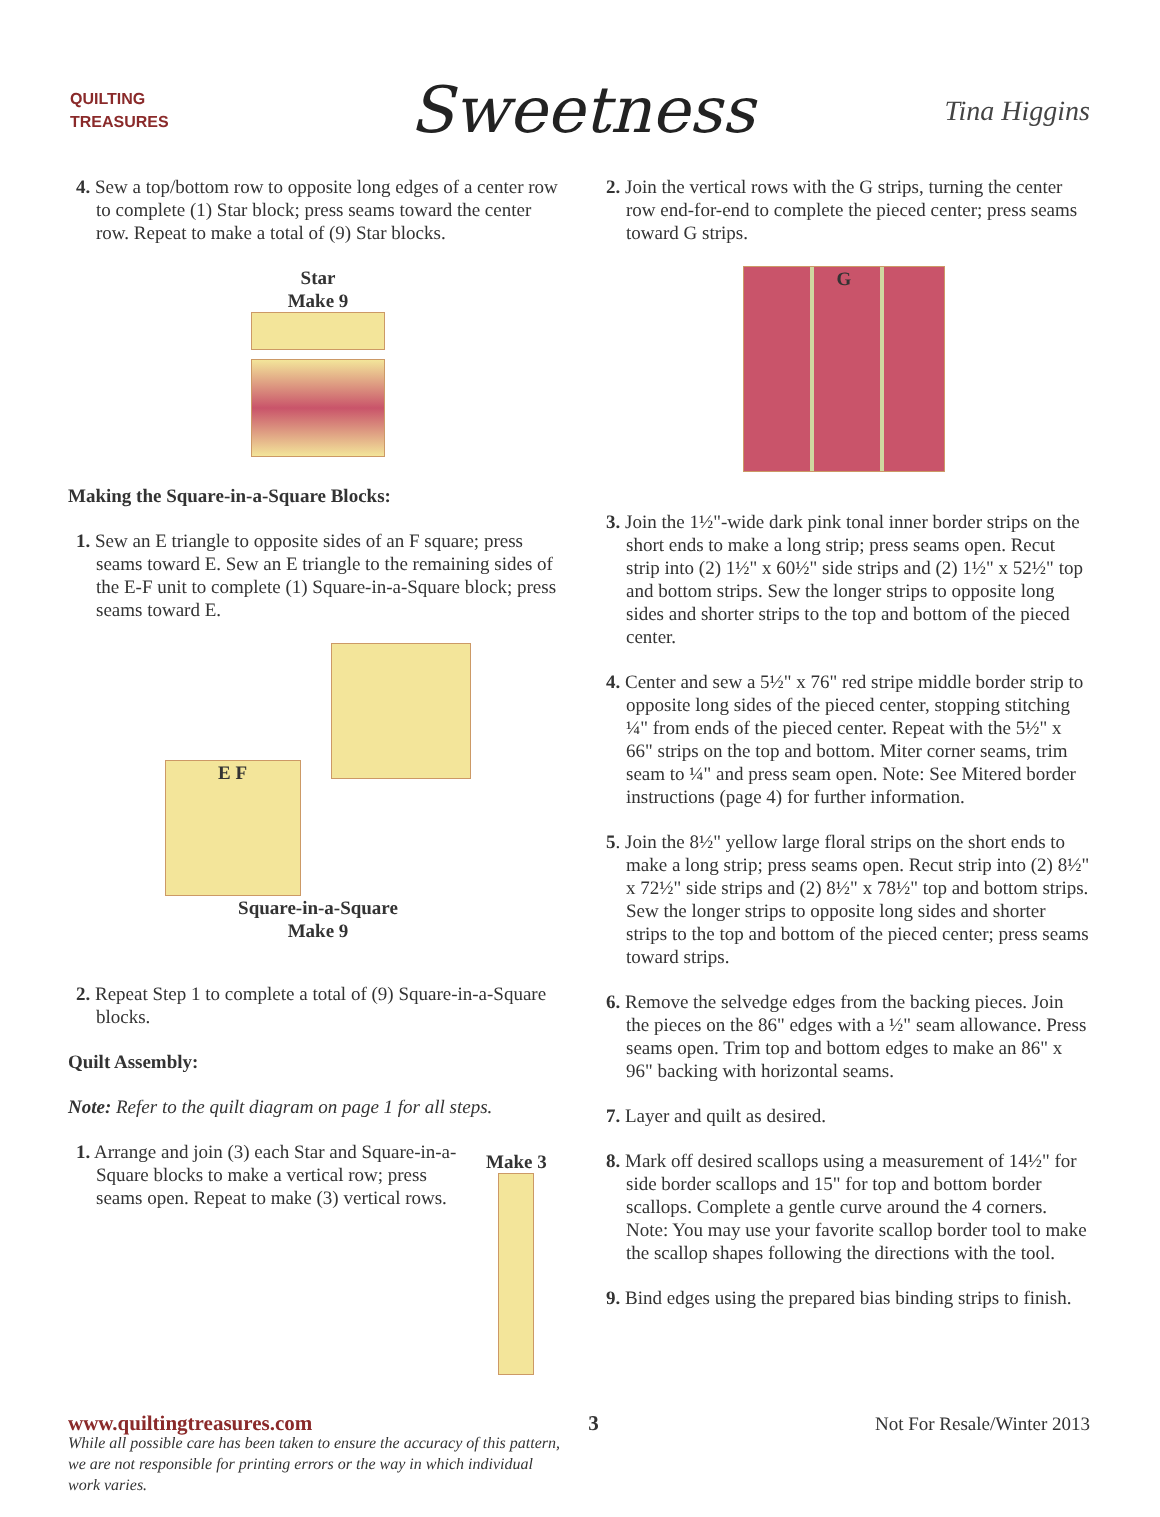QUILTING TREASURES
Sweetness
Tina Higgins
4. Sew a top/bottom row to opposite long edges of a center row to complete (1) Star block; press seams toward the center row. Repeat to make a total of (9) Star blocks.
Star
Make 9
Making the Square-in-a-Square Blocks:
1. Sew an E triangle to opposite sides of an F square; press seams toward E. Sew an E triangle to the remaining sides of the E-F unit to complete (1) Square-in-a-Square block; press seams toward E.
E F
Square-in-a-Square
Make 9
2. Repeat Step 1 to complete a total of (9) Square-in-a-Square blocks.
Quilt Assembly:
Note: Refer to the quilt diagram on page 1 for all steps.
1. Arrange and join (3) each Star and Square-in-a-Square blocks to make a vertical row; press seams open. Repeat to make (3) vertical rows.
Make 3
While all possible care has been taken to ensure the accuracy of this pattern, we are not responsible for printing errors or the way in which individual work varies.
2. Join the vertical rows with the G strips, turning the center row end-for-end to complete the pieced center; press seams toward G strips.
G
3. Join the 1½"-wide dark pink tonal inner border strips on the short ends to make a long strip; press seams open. Recut strip into (2) 1½" x 60½" side strips and (2) 1½" x 52½" top and bottom strips. Sew the longer strips to opposite long sides and shorter strips to the top and bottom of the pieced center.
4. Center and sew a 5½" x 76" red stripe middle border strip to opposite long sides of the pieced center, stopping stitching ¼" from ends of the pieced center. Repeat with the 5½" x 66" strips on the top and bottom. Miter corner seams, trim seam to ¼" and press seam open. Note: See Mitered border instructions (page 4) for further information.
5. Join the 8½" yellow large floral strips on the short ends to make a long strip; press seams open. Recut strip into (2) 8½" x 72½" side strips and (2) 8½" x 78½" top and bottom strips. Sew the longer strips to opposite long sides and shorter strips to the top and bottom of the pieced center; press seams toward strips.
6. Remove the selvedge edges from the backing pieces. Join the pieces on the 86" edges with a ½" seam allowance. Press seams open. Trim top and bottom edges to make an 86" x 96" backing with horizontal seams.
7. Layer and quilt as desired.
8. Mark off desired scallops using a measurement of 14½" for side border scallops and 15" for top and bottom border scallops. Complete a gentle curve around the 4 corners. Note: You may use your favorite scallop border tool to make the scallop shapes following the directions with the tool.
9. Bind edges using the prepared bias binding strips to finish.
www.quiltingtreasures.com 3 Not For Resale/Winter 2013